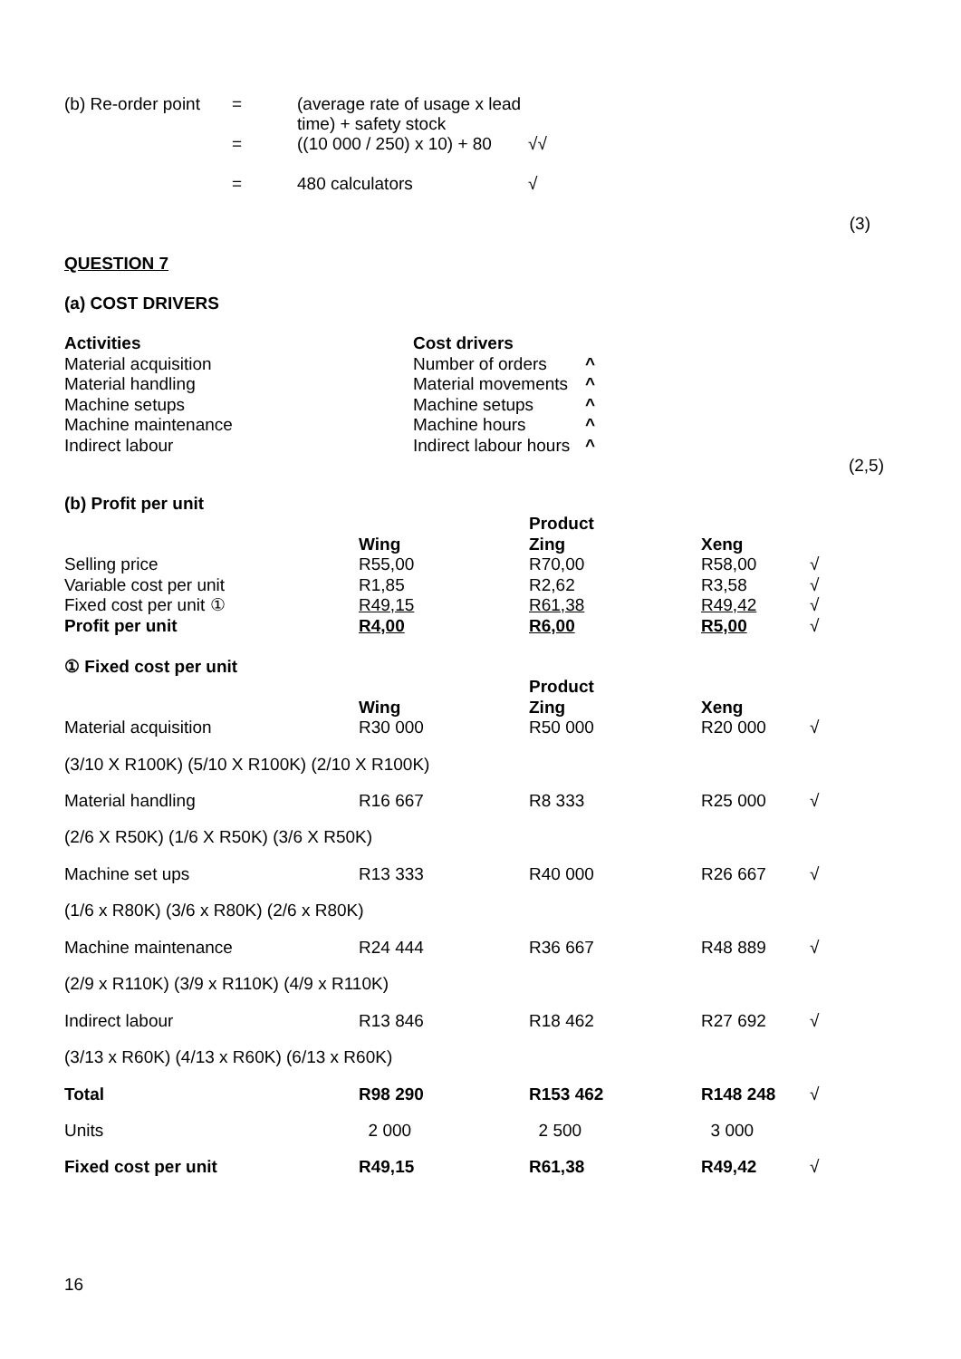| (b) Re-order point | = | (average rate of usage x lead time) + safety stock | |
| | = | ((10 000 / 250) x 10) + 80 | √√ |
| | = | 480 calculators | √ |
(3)
QUESTION 7
(a) COST DRIVERS
| Activities | Cost drivers | |
| Material acquisition | Number of orders | ^ |
| Material handling | Material movements | ^ |
| Machine setups | Machine setups | ^ |
| Machine maintenance | Machine hours | ^ |
| Indirect labour | Indirect labour hours | ^ |
(2,5)
(b) Profit per unit
| | | Product | | |
| | Wing | Zing | Xeng | |
| Selling price | R55,00 | R70,00 | R58,00 | √ |
| Variable cost per unit | R1,85 | R2,62 | R3,58 | √ |
| Fixed cost per unit ① | R49,15 | R61,38 | R49,42 | √ |
| Profit per unit | R4,00 | R6,00 | R5,00 | √ |
① Fixed cost per unit
| | | Product | | |
| | Wing | Zing | Xeng | |
| Material acquisition | R30 000 | R50 000 | R20 000 | √ |
| (3/10 X R100K) (5/10 X R100K) (2/10 X R100K) | | | | |
| Material handling | R16 667 | R8 333 | R25 000 | √ |
| (2/6 X R50K) (1/6 X R50K) (3/6 X R50K) | | | | |
| Machine set ups | R13 333 | R40 000 | R26 667 | √ |
| (1/6 x R80K) (3/6 x R80K) (2/6 x R80K) | | | | |
| Machine maintenance | R24 444 | R36 667 | R48 889 | √ |
| (2/9 x R110K) (3/9 x R110K) (4/9 x R110K) | | | | |
| Indirect labour | R13 846 | R18 462 | R27 692 | √ |
| (3/13 x R60K) (4/13 x R60K) (6/13 x R60K) | | | | |
| Total | R98 290 | R153 462 | R148 248 | √ |
| Units | 2 000 | 2 500 | 3 000 | |
| Fixed cost per unit | R49,15 | R61,38 | R49,42 | √ |
16